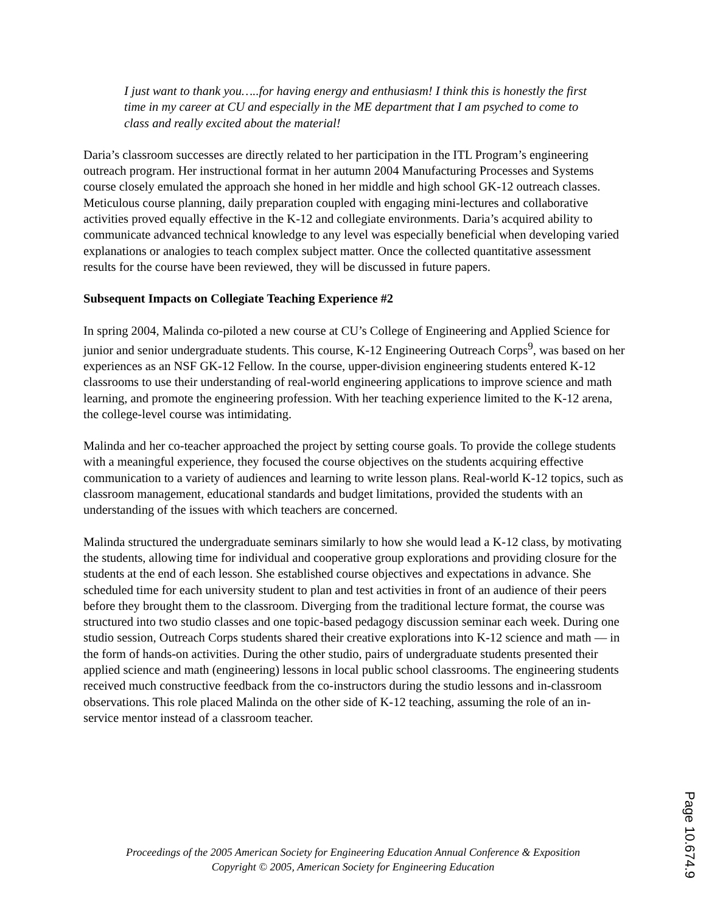I just want to thank you…..for having energy and enthusiasm! I think this is honestly the first time in my career at CU and especially in the ME department that I am psyched to come to class and really excited about the material!
Daria’s classroom successes are directly related to her participation in the ITL Program’s engineering outreach program. Her instructional format in her autumn 2004 Manufacturing Processes and Systems course closely emulated the approach she honed in her middle and high school GK-12 outreach classes. Meticulous course planning, daily preparation coupled with engaging mini-lectures and collaborative activities proved equally effective in the K-12 and collegiate environments. Daria’s acquired ability to communicate advanced technical knowledge to any level was especially beneficial when developing varied explanations or analogies to teach complex subject matter. Once the collected quantitative assessment results for the course have been reviewed, they will be discussed in future papers.
Subsequent Impacts on Collegiate Teaching Experience #2
In spring 2004, Malinda co-piloted a new course at CU’s College of Engineering and Applied Science for junior and senior undergraduate students. This course, K-12 Engineering Outreach Corps<sup>9</sup>, was based on her experiences as an NSF GK-12 Fellow. In the course, upper-division engineering students entered K-12 classrooms to use their understanding of real-world engineering applications to improve science and math learning, and promote the engineering profession. With her teaching experience limited to the K-12 arena, the college-level course was intimidating.
Malinda and her co-teacher approached the project by setting course goals. To provide the college students with a meaningful experience, they focused the course objectives on the students acquiring effective communication to a variety of audiences and learning to write lesson plans. Real-world K-12 topics, such as classroom management, educational standards and budget limitations, provided the students with an understanding of the issues with which teachers are concerned.
Malinda structured the undergraduate seminars similarly to how she would lead a K-12 class, by motivating the students, allowing time for individual and cooperative group explorations and providing closure for the students at the end of each lesson. She established course objectives and expectations in advance. She scheduled time for each university student to plan and test activities in front of an audience of their peers before they brought them to the classroom. Diverging from the traditional lecture format, the course was structured into two studio classes and one topic-based pedagogy discussion seminar each week. During one studio session, Outreach Corps students shared their creative explorations into K-12 science and math — in the form of hands-on activities. During the other studio, pairs of undergraduate students presented their applied science and math (engineering) lessons in local public school classrooms. The engineering students received much constructive feedback from the co-instructors during the studio lessons and in-classroom observations. This role placed Malinda on the other side of K-12 teaching, assuming the role of an in-service mentor instead of a classroom teacher.
Proceedings of the 2005 American Society for Engineering Education Annual Conference & Exposition
Copyright © 2005, American Society for Engineering Education
Page 10.674.9